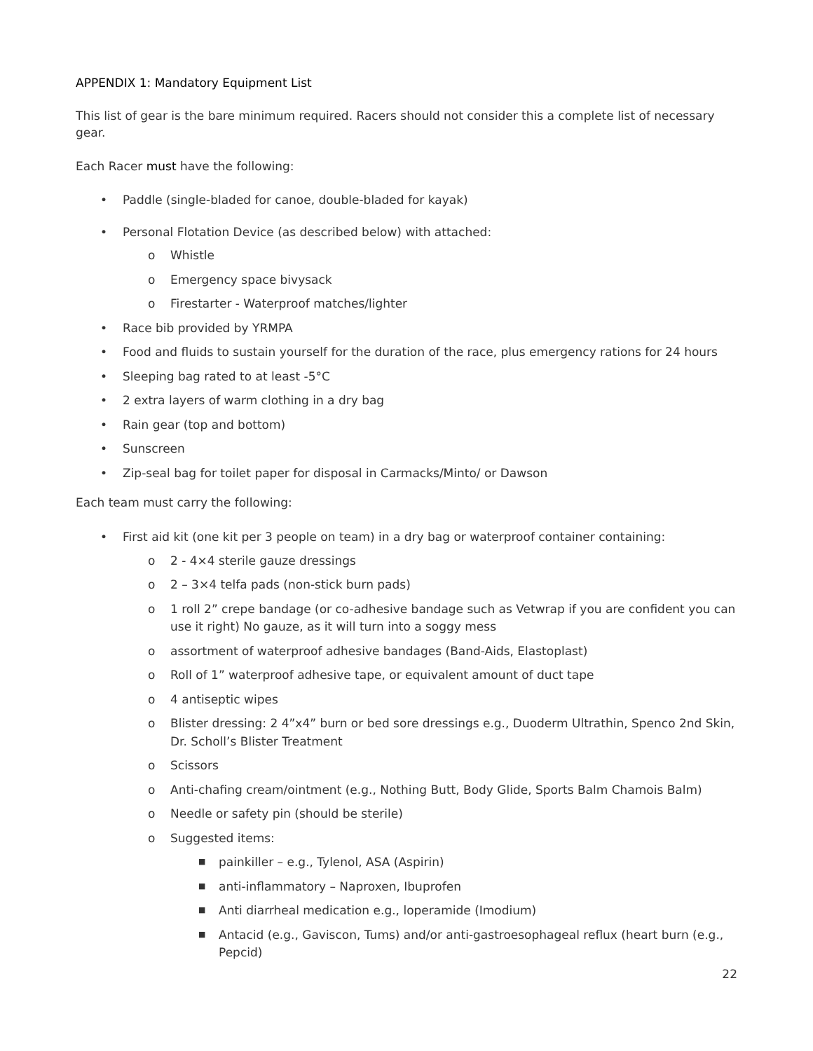APPENDIX 1: Mandatory Equipment List
This list of gear is the bare minimum required. Racers should not consider this a complete list of necessary gear.
Each Racer must have the following:
• Paddle (single-bladed for canoe, double-bladed for kayak)
• Personal Flotation Device (as described below) with attached:
o Whistle
o Emergency space bivysack
o Firestarter - Waterproof matches/lighter
• Race bib provided by YRMPA
• Food and fluids to sustain yourself for the duration of the race, plus emergency rations for 24 hours
• Sleeping bag rated to at least -5°C
• 2 extra layers of warm clothing in a dry bag
• Rain gear (top and bottom)
• Sunscreen
• Zip-seal bag for toilet paper for disposal in Carmacks/Minto/ or Dawson
Each team must carry the following:
• First aid kit (one kit per 3 people on team) in a dry bag or waterproof container containing:
o 2 - 4×4 sterile gauze dressings
o 2 – 3×4 telfa pads (non-stick burn pads)
o 1 roll 2” crepe bandage (or co-adhesive bandage such as Vetwrap if you are confident you can use it right) No gauze, as it will turn into a soggy mess
o assortment of waterproof adhesive bandages (Band-Aids, Elastoplast)
o Roll of 1” waterproof adhesive tape, or equivalent amount of duct tape
o 4 antiseptic wipes
o Blister dressing: 2 4”x4” burn or bed sore dressings e.g., Duoderm Ultrathin, Spenco 2nd Skin, Dr. Scholl’s Blister Treatment
o Scissors
o Anti-chafing cream/ointment (e.g., Nothing Butt, Body Glide, Sports Balm Chamois Balm)
o Needle or safety pin (should be sterile)
o Suggested items:
■ painkiller – e.g., Tylenol, ASA (Aspirin)
■ anti-inflammatory – Naproxen, Ibuprofen
■ Anti diarrheal medication e.g., loperamide (Imodium)
■ Antacid (e.g., Gaviscon, Tums) and/or anti-gastroesophageal reflux (heart burn (e.g., Pepcid)
22